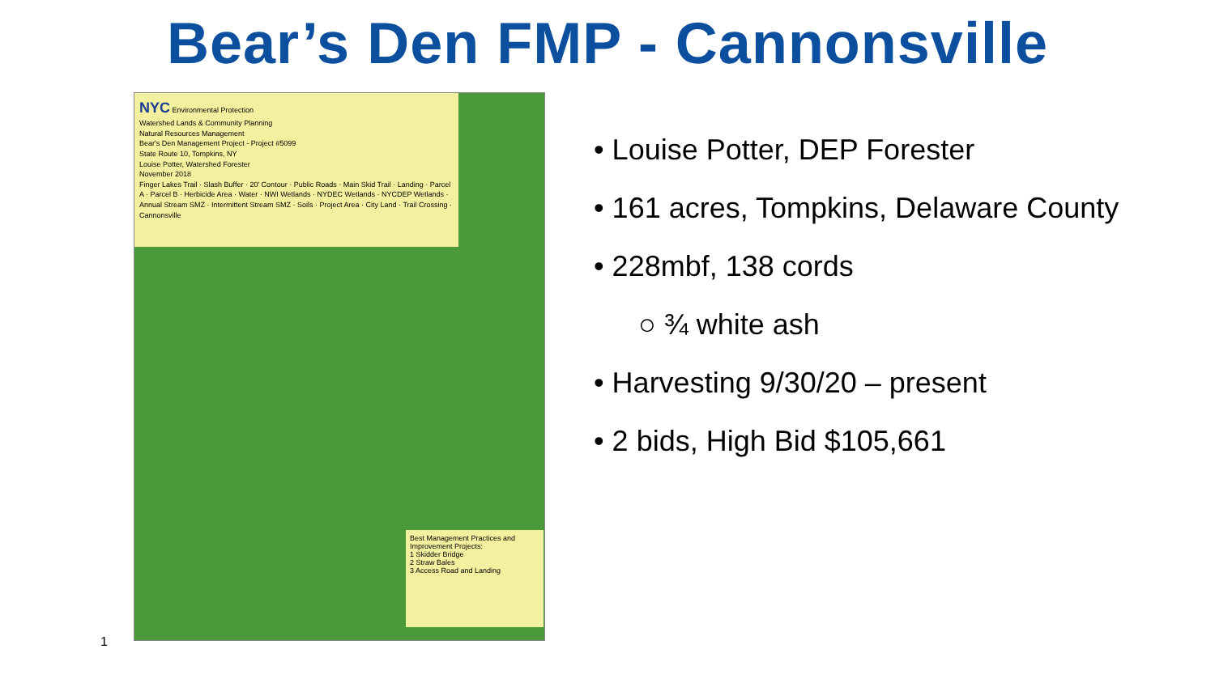Bear’s Den FMP - Cannonsville
1
NYC Environmental Protection
Watershed Lands & Community Planning
Natural Resources Management
Bear's Den Management Project - Project #5099
State Route 10, Tompkins, NY
Louise Potter, Watershed Forester
November 2018
Finger Lakes Trail · Slash Buffer · 20' Contour · Public Roads · Main Skid Trail · Landing · Parcel A · Parcel B · Herbicide Area · Water · NWI Wetlands · NYDEC Wetlands · NYCDEP Wetlands · Annual Stream SMZ · Intermittent Stream SMZ · Soils · Project Area · City Land · Trail Crossing · Cannonsville
Best Management Practices and Improvement Projects:
1 Skidder Bridge
2 Straw Bales
3 Access Road and Landing
• Louise Potter, DEP Forester
• 161 acres, Tompkins, Delaware County
• 228mbf, 138 cords
○ ¾ white ash
• Harvesting 9/30/20 – present
• 2 bids, High Bid $105,661